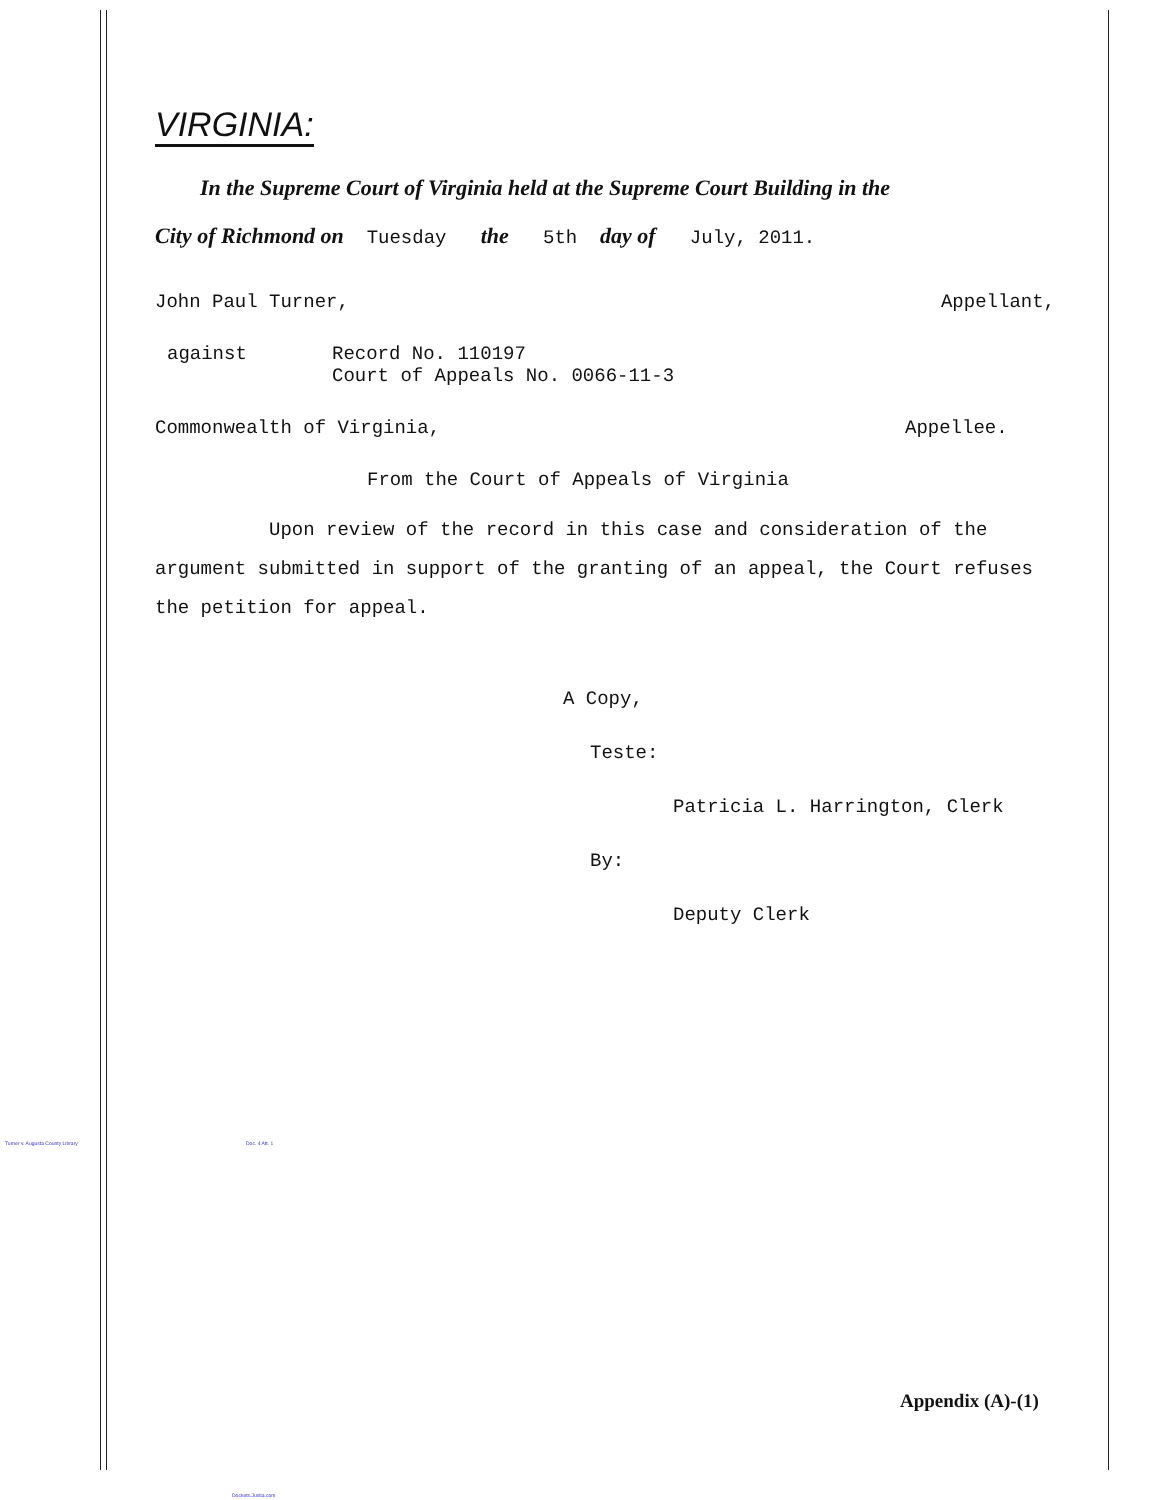VIRGINIA:
In the Supreme Court of Virginia held at the Supreme Court Building in the
City of Richmond on Tuesday the 5th day of July, 2011.
John Paul Turner, Appellant,
against Record No. 110197
Court of Appeals No. 0066-11-3
Commonwealth of Virginia, Appellee.
From the Court of Appeals of Virginia
Upon review of the record in this case and consideration of the argument submitted in support of the granting of an appeal, the Court refuses the petition for appeal.
A Copy,
Teste:
Patricia L. Harrington, Clerk
By:
Deputy Clerk
Appendix (A)-(1)
Turner v. Augusta County Library
Doc. 4 Att. 1
Dockets.Justia.com